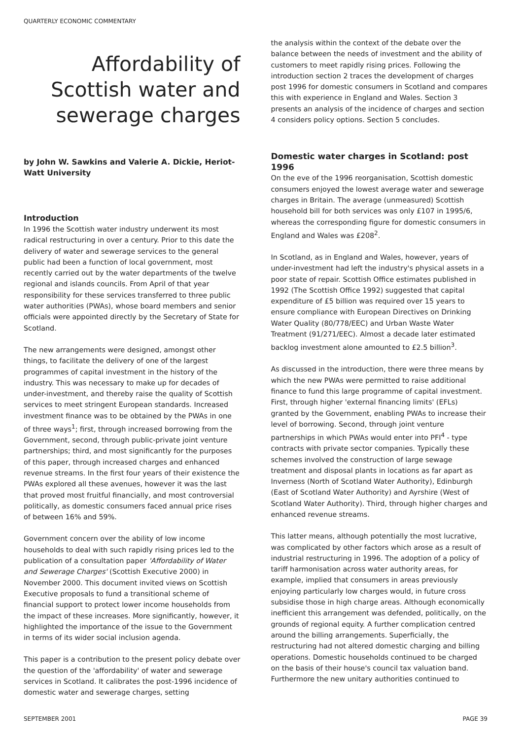QUARTERLY ECONOMIC COMMENTARY
Affordability of Scottish water and sewerage charges
by John W. Sawkins and Valerie A. Dickie, Heriot-Watt University
Introduction
In 1996 the Scottish water industry underwent its most radical restructuring in over a century. Prior to this date the delivery of water and sewerage services to the general public had been a function of local government, most recently carried out by the water departments of the twelve regional and islands councils. From April of that year responsibility for these services transferred to three public water authorities (PWAs), whose board members and senior officials were appointed directly by the Secretary of State for Scotland.
The new arrangements were designed, amongst other things, to facilitate the delivery of one of the largest programmes of capital investment in the history of the industry. This was necessary to make up for decades of under-investment, and thereby raise the quality of Scottish services to meet stringent European standards. Increased investment finance was to be obtained by the PWAs in one of three ways<sup>1</sup>; first, through increased borrowing from the Government, second, through public-private joint venture partnerships; third, and most significantly for the purposes of this paper, through increased charges and enhanced revenue streams. In the first four years of their existence the PWAs explored all these avenues, however it was the last that proved most fruitful financially, and most controversial politically, as domestic consumers faced annual price rises of between 16% and 59%.
Government concern over the ability of low income households to deal with such rapidly rising prices led to the publication of a consultation paper 'Affordability of Water and Sewerage Charges' (Scottish Executive 2000) in November 2000. This document invited views on Scottish Executive proposals to fund a transitional scheme of financial support to protect lower income households from the impact of these increases. More significantly, however, it highlighted the importance of the issue to the Government in terms of its wider social inclusion agenda.
This paper is a contribution to the present policy debate over the question of the 'affordability' of water and sewerage services in Scotland. It calibrates the post-1996 incidence of domestic water and sewerage charges, setting
the analysis within the context of the debate over the balance between the needs of investment and the ability of customers to meet rapidly rising prices. Following the introduction section 2 traces the development of charges post 1996 for domestic consumers in Scotland and compares this with experience in England and Wales. Section 3 presents an analysis of the incidence of charges and section 4 considers policy options. Section 5 concludes.
Domestic water charges in Scotland: post 1996
On the eve of the 1996 reorganisation, Scottish domestic consumers enjoyed the lowest average water and sewerage charges in Britain. The average (unmeasured) Scottish household bill for both services was only £107 in 1995/6, whereas the corresponding figure for domestic consumers in England and Wales was £208<sup>2</sup>.
In Scotland, as in England and Wales, however, years of under-investment had left the industry's physical assets in a poor state of repair. Scottish Office estimates published in 1992 (The Scottish Office 1992) suggested that capital expenditure of £5 billion was required over 15 years to ensure compliance with European Directives on Drinking Water Quality (80/778/EEC) and Urban Waste Water Treatment (91/271/EEC). Almost a decade later estimated backlog investment alone amounted to £2.5 billion<sup>3</sup>.
As discussed in the introduction, there were three means by which the new PWAs were permitted to raise additional finance to fund this large programme of capital investment. First, through higher 'external financing limits' (EFLs) granted by the Government, enabling PWAs to increase their level of borrowing. Second, through joint venture partnerships in which PWAs would enter into PFI<sup>4</sup> - type contracts with private sector companies. Typically these schemes involved the construction of large sewage treatment and disposal plants in locations as far apart as Inverness (North of Scotland Water Authority), Edinburgh (East of Scotland Water Authority) and Ayrshire (West of Scotland Water Authority). Third, through higher charges and enhanced revenue streams.
This latter means, although potentially the most lucrative, was complicated by other factors which arose as a result of industrial restructuring in 1996. The adoption of a policy of tariff harmonisation across water authority areas, for example, implied that consumers in areas previously enjoying particularly low charges would, in future cross subsidise those in high charge areas. Although economically inefficient this arrangement was defended, politically, on the grounds of regional equity. A further complication centred around the billing arrangements. Superficially, the restructuring had not altered domestic charging and billing operations. Domestic households continued to be charged on the basis of their house's council tax valuation band. Furthermore the new unitary authorities continued to
SEPTEMBER 2001 PAGE 39